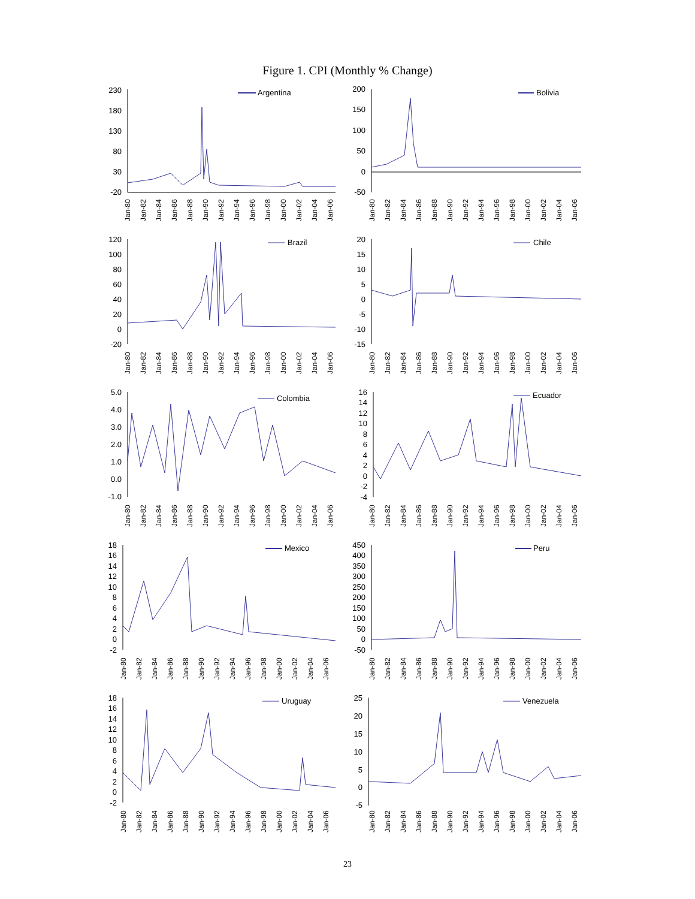Figure 1. CPI (Monthly % Change)
Argentina
230
180
130
80
30
-20
Jan-80
Jan-82
Jan-84
Jan-86
Jan-88
Jan-90
Jan-92
Jan-94
Jan-96
Jan-98
Jan-00
Jan-02
Jan-04
Jan-06
Bolivia
200
150
100
50
0
-50
Jan-80
Jan-82
Jan-84
Jan-86
Jan-88
Jan-90
Jan-92
Jan-94
Jan-96
Jan-98
Jan-00
Jan-02
Jan-04
Jan-06
Brazil
120
100
80
60
40
20
0
-20
Jan-80
Jan-82
Jan-84
Jan-86
Jan-88
Jan-90
Jan-92
Jan-94
Jan-96
Jan-98
Jan-00
Jan-02
Jan-04
Jan-06
Chile
20
15
10
5
0
-5
-10
-15
Jan-80
Jan-82
Jan-84
Jan-86
Jan-88
Jan-90
Jan-92
Jan-94
Jan-96
Jan-98
Jan-00
Jan-02
Jan-04
Jan-06
Colombia
5.0
4.0
3.0
2.0
1.0
0.0
-1.0
Jan-80
Jan-82
Jan-84
Jan-86
Jan-88
Jan-90
Jan-92
Jan-94
Jan-96
Jan-98
Jan-00
Jan-02
Jan-04
Jan-06
Ecuador
16
14
12
10
8
6
4
2
0
-2
-4
Jan-80
Jan-82
Jan-84
Jan-86
Jan-88
Jan-90
Jan-92
Jan-94
Jan-96
Jan-98
Jan-00
Jan-02
Jan-04
Jan-06
Mexico
18
16
14
12
10
8
6
4
2
0
-2
Jan-80
Jan-82
Jan-84
Jan-86
Jan-88
Jan-90
Jan-92
Jan-94
Jan-96
Jan-98
Jan-00
Jan-02
Jan-04
Jan-06
Peru
450
400
350
300
250
200
150
100
50
0
-50
Jan-80
Jan-82
Jan-84
Jan-86
Jan-88
Jan-90
Jan-92
Jan-94
Jan-96
Jan-98
Jan-00
Jan-02
Jan-04
Jan-06
Uruguay
18
16
14
12
10
8
6
4
2
0
-2
Jan-80
Jan-82
Jan-84
Jan-86
Jan-88
Jan-90
Jan-92
Jan-94
Jan-96
Jan-98
Jan-00
Jan-02
Jan-04
Jan-06
Venezuela
25
20
15
10
5
0
-5
Jan-80
Jan-82
Jan-84
Jan-86
Jan-88
Jan-90
Jan-92
Jan-94
Jan-96
Jan-98
Jan-00
Jan-02
Jan-04
Jan-06
23